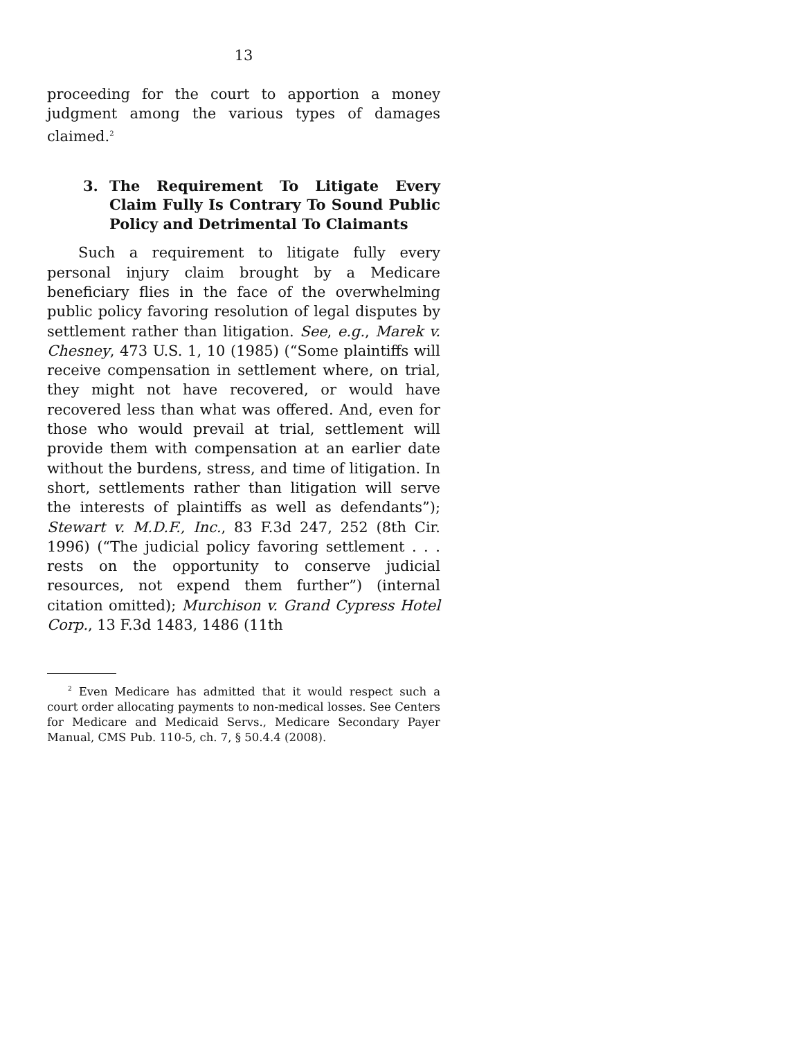13
proceeding for the court to apportion a money judgment among the various types of damages claimed.<sup>2</sup>
3. The Requirement To Litigate Every Claim Fully Is Contrary To Sound Public Policy and Detrimental To Claimants
Such a requirement to litigate fully every personal injury claim brought by a Medicare beneficiary flies in the face of the overwhelming public policy favoring resolution of legal disputes by settlement rather than litigation. See, e.g., Marek v. Chesney, 473 U.S. 1, 10 (1985) (“Some plaintiffs will receive compensation in settlement where, on trial, they might not have recovered, or would have recovered less than what was offered. And, even for those who would prevail at trial, settlement will provide them with compensation at an earlier date without the burdens, stress, and time of litigation. In short, settlements rather than litigation will serve the interests of plaintiffs as well as defendants”); Stewart v. M.D.F., Inc., 83 F.3d 247, 252 (8th Cir. 1996) (“The judicial policy favoring settlement . . . rests on the opportunity to conserve judicial resources, not expend them further”) (internal citation omitted); Murchison v. Grand Cypress Hotel Corp., 13 F.3d 1483, 1486 (11th
<sup>2</sup> Even Medicare has admitted that it would respect such a court order allocating payments to non-medical losses. See Centers for Medicare and Medicaid Servs., Medicare Secondary Payer Manual, CMS Pub. 110-5, ch. 7, § 50.4.4 (2008).